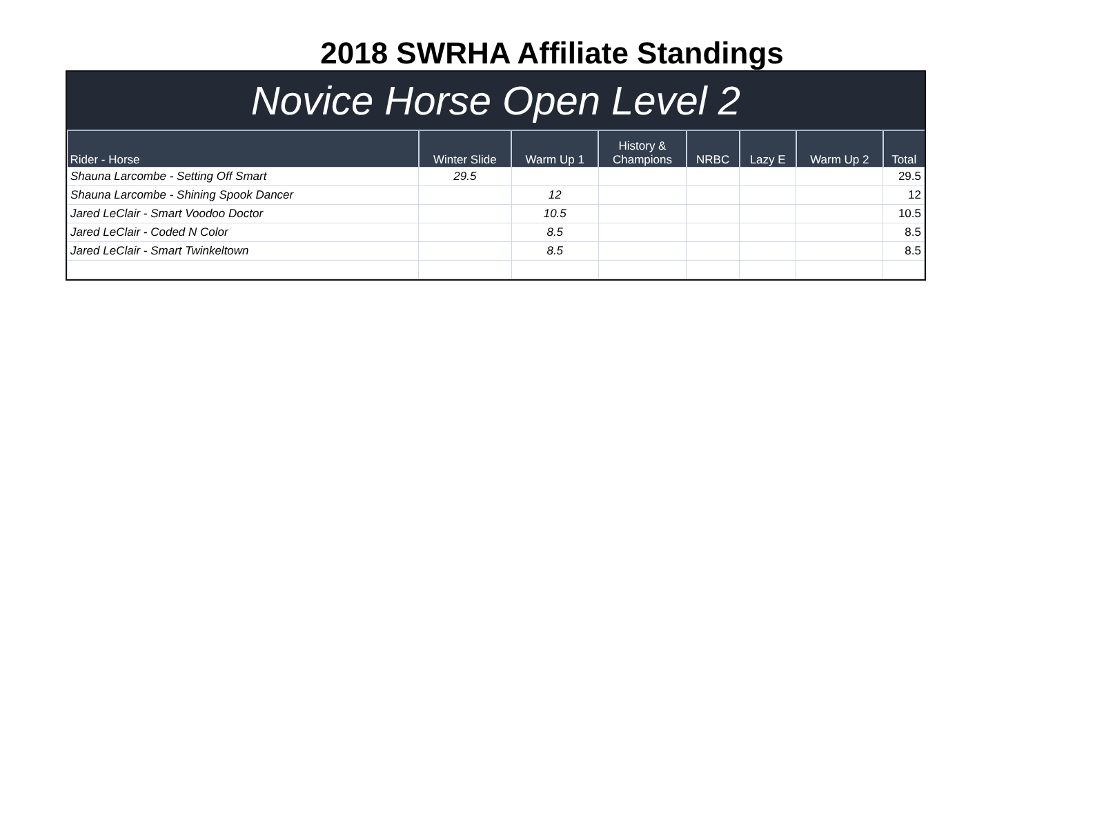2018 SWRHA Affiliate Standings
Novice Horse Open Level 2
| Rider - Horse | Winter Slide | Warm Up 1 | History & Champions | NRBC | Lazy E | Warm Up 2 | Total |
| --- | --- | --- | --- | --- | --- | --- | --- |
| Shauna Larcombe - Setting Off Smart | 29.5 | | | | | | 29.5 |
| Shauna Larcombe - Shining Spook Dancer | | 12 | | | | | 12 |
| Jared LeClair - Smart Voodoo Doctor | | 10.5 | | | | | 10.5 |
| Jared LeClair - Coded N Color | | 8.5 | | | | | 8.5 |
| Jared LeClair - Smart Twinkeltown | | 8.5 | | | | | 8.5 |